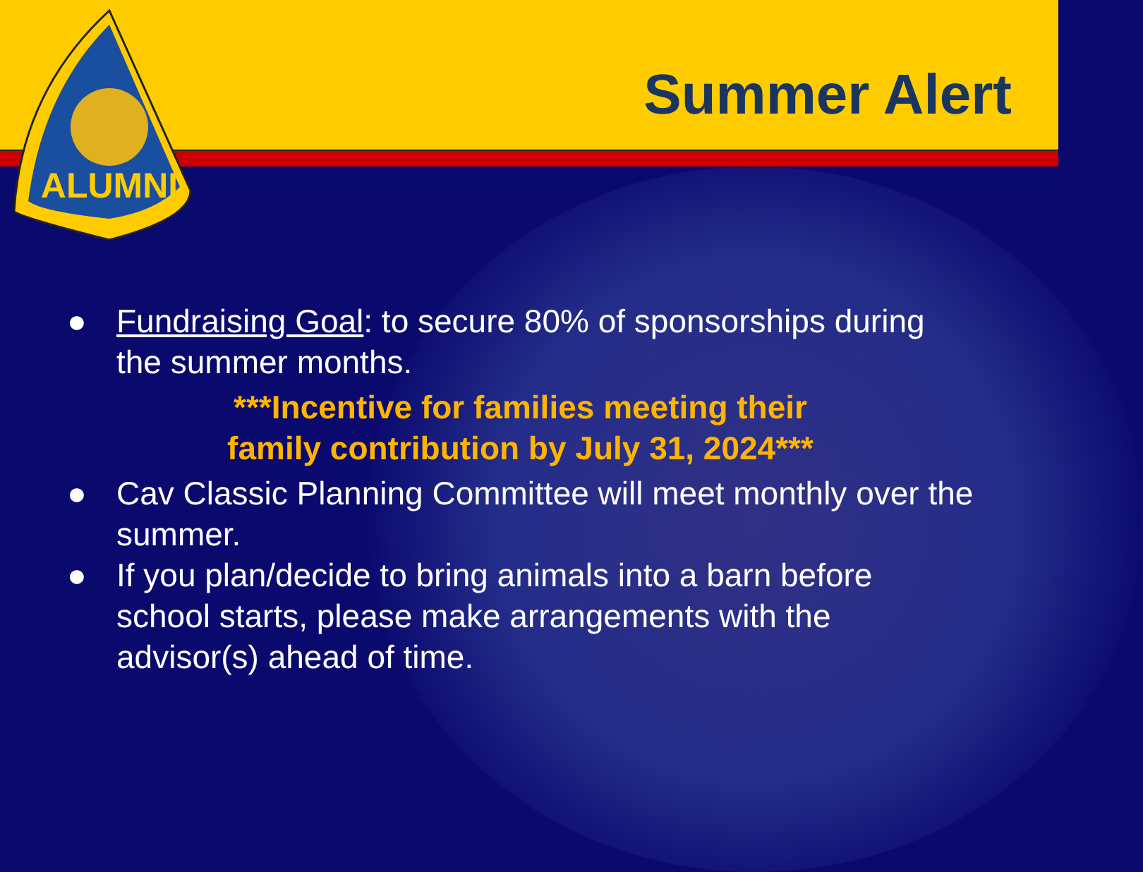Summer Alert
ALUMNI
● Fundraising Goal: to secure 80% of sponsorships during the summer months.
***Incentive for families meeting their
family contribution by July 31, 2024***
● Cav Classic Planning Committee will meet monthly over the summer.
● If you plan/decide to bring animals into a barn before school starts, please make arrangements with the advisor(s) ahead of time.